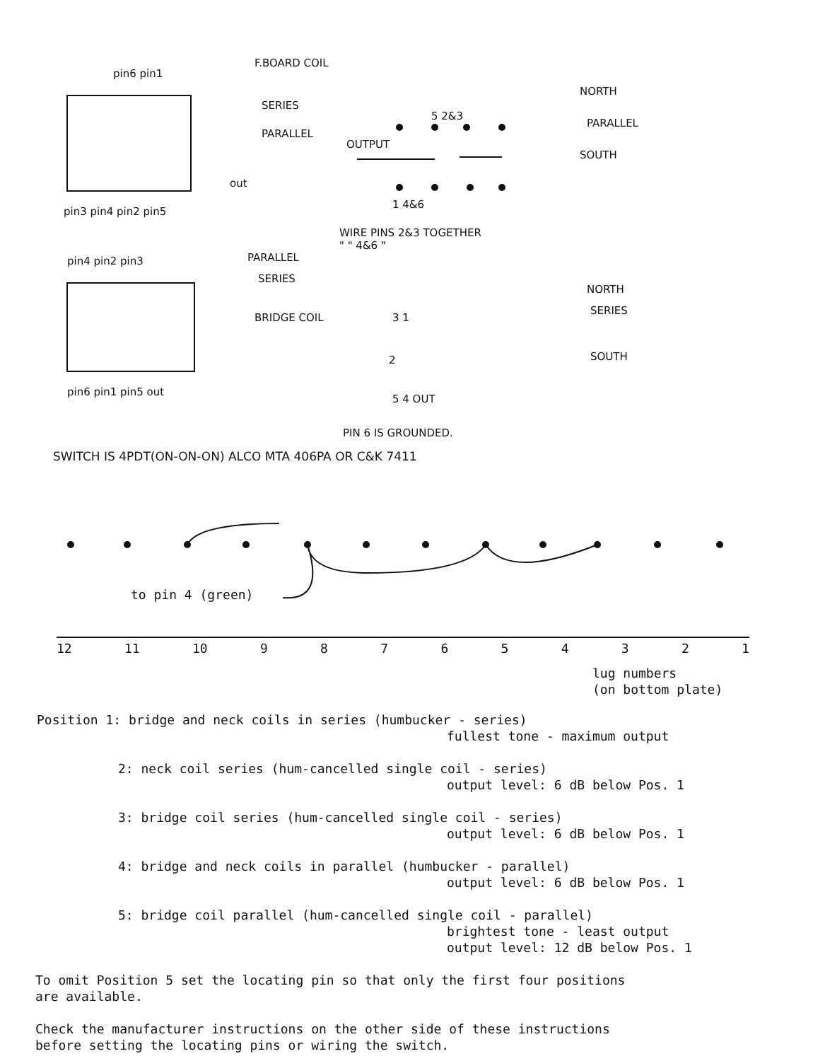pin6 pin1
F.BOARD COIL
SERIES
PARALLEL
out
pin3 pin4 pin2 pin5
5 2&3
OUTPUT
NORTH
PARALLEL
SOUTH
1 4&6
WIRE PINS 2&3 TOGETHER
" " 4&6 "
pin4 pin2 pin3 PARALLEL
SERIES
BRIDGE COIL
NORTH
SERIES
SOUTH
3 1
2
5 4 OUT
pin6 pin1 pin5 out
PIN 6 IS GROUNDED.
SWITCH IS 4PDT(ON-ON-ON) ALCO MTA 406PA OR C&K 7411
to pin 4 (green)
12 11 10 987654321
lug numbers
(on bottom plate)
Position 1: bridge and neck coils in series (humbucker - series)
fullest tone - maximum output
2: neck coil series (hum-cancelled single coil - series)
output level: 6 dB below Pos. 1
3: bridge coil series (hum-cancelled single coil - series)
output level: 6 dB below Pos. 1
4: bridge and neck coils in parallel (humbucker - parallel)
output level: 6 dB below Pos. 1
5: bridge coil parallel (hum-cancelled single coil - parallel)
brightest tone - least output
output level: 12 dB below Pos. 1
To omit Position 5 set the locating pin so that only the first four positions
are available.
Check the manufacturer instructions on the other side of these instructions
before setting the locating pins or wiring the switch.